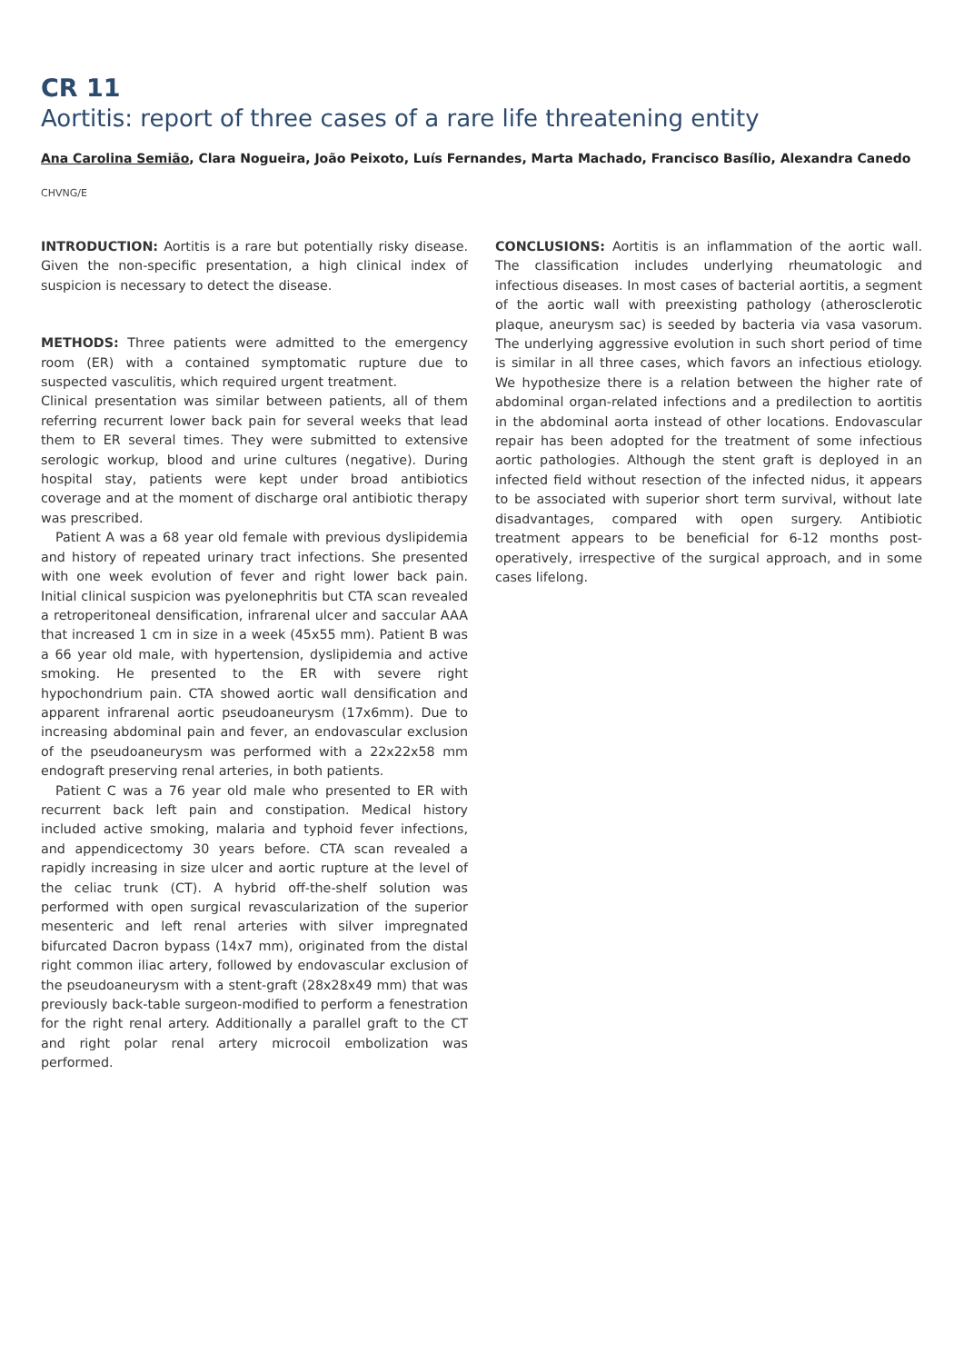CR 11
Aortitis: report of three cases of a rare life threatening entity
Ana Carolina Semião, Clara Nogueira, João Peixoto, Luís Fernandes, Marta Machado, Francisco Basílio, Alexandra Canedo
CHVNG/E
INTRODUCTION: Aortitis is a rare but potentially risky disease. Given the non-specific presentation, a high clinical index of suspicion is necessary to detect the disease.
METHODS: Three patients were admitted to the emergency room (ER) with a contained symptomatic rupture due to suspected vasculitis, which required urgent treatment.
Clinical presentation was similar between patients, all of them referring recurrent lower back pain for several weeks that lead them to ER several times. They were submitted to extensive serologic workup, blood and urine cultures (negative). During hospital stay, patients were kept under broad antibiotics coverage and at the moment of discharge oral antibiotic therapy was prescribed.
Patient A was a 68 year old female with previous dyslipidemia and history of repeated urinary tract infections. She presented with one week evolution of fever and right lower back pain. Initial clinical suspicion was pyelonephritis but CTA scan revealed a retroperitoneal densification, infrarenal ulcer and saccular AAA that increased 1 cm in size in a week (45x55 mm). Patient B was a 66 year old male, with hypertension, dyslipidemia and active smoking. He presented to the ER with severe right hypochondrium pain. CTA showed aortic wall densification and apparent infrarenal aortic pseudoaneurysm (17x6mm). Due to increasing abdominal pain and fever, an endovascular exclusion of the pseudoaneurysm was performed with a 22x22x58 mm endograft preserving renal arteries, in both patients.
Patient C was a 76 year old male who presented to ER with recurrent back left pain and constipation. Medical history included active smoking, malaria and typhoid fever infections, and appendicectomy 30 years before. CTA scan revealed a rapidly increasing in size ulcer and aortic rupture at the level of the celiac trunk (CT). A hybrid off-the-shelf solution was performed with open surgical revascularization of the superior mesenteric and left renal arteries with silver impregnated bifurcated Dacron bypass (14x7 mm), originated from the distal right common iliac artery, followed by endovascular exclusion of the pseudoaneurysm with a stent-graft (28x28x49 mm) that was previously back-table surgeon-modified to perform a fenestration for the right renal artery. Additionally a parallel graft to the CT and right polar renal artery microcoil embolization was performed.
CONCLUSIONS: Aortitis is an inflammation of the aortic wall. The classification includes underlying rheumatologic and infectious diseases. In most cases of bacterial aortitis, a segment of the aortic wall with preexisting pathology (atherosclerotic plaque, aneurysm sac) is seeded by bacteria via vasa vasorum. The underlying aggressive evolution in such short period of time is similar in all three cases, which favors an infectious etiology. We hypothesize there is a relation between the higher rate of abdominal organ-related infections and a predilection to aortitis in the abdominal aorta instead of other locations. Endovascular repair has been adopted for the treatment of some infectious aortic pathologies. Although the stent graft is deployed in an infected field without resection of the infected nidus, it appears to be associated with superior short term survival, without late disadvantages, compared with open surgery. Antibiotic treatment appears to be beneficial for 6-12 months post-operatively, irrespective of the surgical approach, and in some cases lifelong.